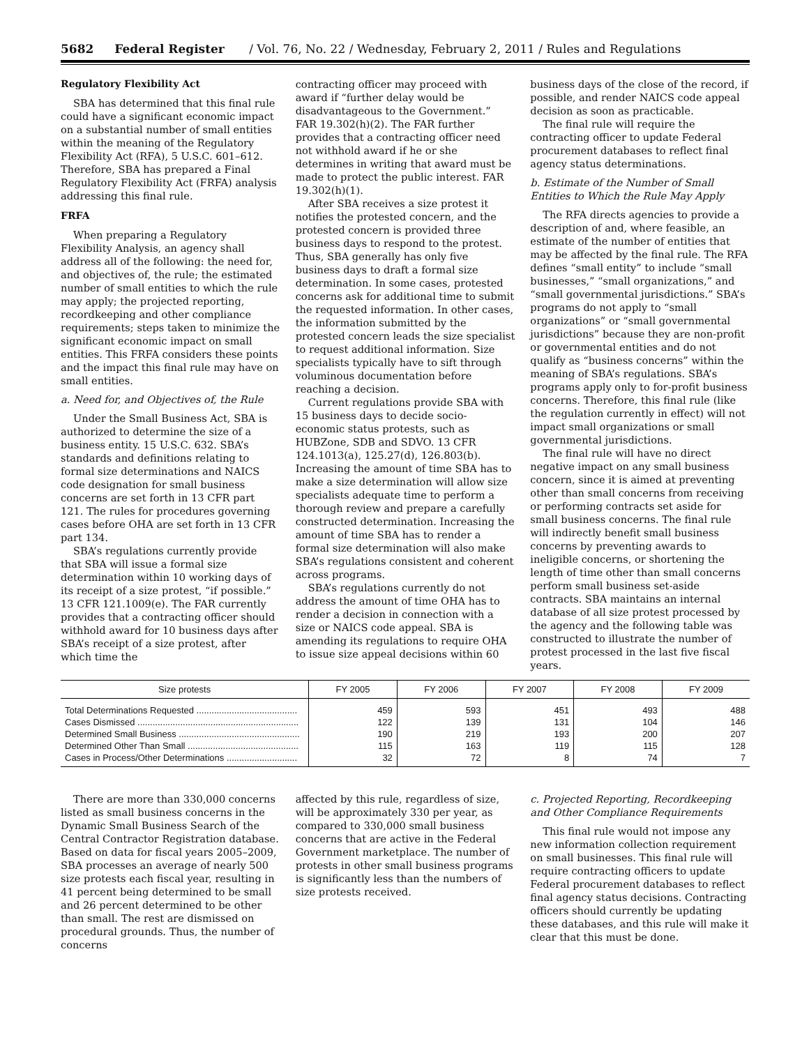5682 Federal Register / Vol. 76, No. 22 / Wednesday, February 2, 2011 / Rules and Regulations
Regulatory Flexibility Act
SBA has determined that this final rule could have a significant economic impact on a substantial number of small entities within the meaning of the Regulatory Flexibility Act (RFA), 5 U.S.C. 601–612. Therefore, SBA has prepared a Final Regulatory Flexibility Act (FRFA) analysis addressing this final rule.
FRFA
When preparing a Regulatory Flexibility Analysis, an agency shall address all of the following: the need for, and objectives of, the rule; the estimated number of small entities to which the rule may apply; the projected reporting, recordkeeping and other compliance requirements; steps taken to minimize the significant economic impact on small entities. This FRFA considers these points and the impact this final rule may have on small entities.
a. Need for, and Objectives of, the Rule
Under the Small Business Act, SBA is authorized to determine the size of a business entity. 15 U.S.C. 632. SBA’s standards and definitions relating to formal size determinations and NAICS code designation for small business concerns are set forth in 13 CFR part 121. The rules for procedures governing cases before OHA are set forth in 13 CFR part 134.
SBA’s regulations currently provide that SBA will issue a formal size determination within 10 working days of its receipt of a size protest, “if possible.” 13 CFR 121.1009(e). The FAR currently provides that a contracting officer should withhold award for 10 business days after SBA’s receipt of a size protest, after which time the
contracting officer may proceed with award if “further delay would be disadvantageous to the Government.” FAR 19.302(h)(2). The FAR further provides that a contracting officer need not withhold award if he or she determines in writing that award must be made to protect the public interest. FAR 19.302(h)(1).
After SBA receives a size protest it notifies the protested concern, and the protested concern is provided three business days to respond to the protest. Thus, SBA generally has only five business days to draft a formal size determination. In some cases, protested concerns ask for additional time to submit the requested information. In other cases, the information submitted by the protested concern leads the size specialist to request additional information. Size specialists typically have to sift through voluminous documentation before reaching a decision.
Current regulations provide SBA with 15 business days to decide socio-economic status protests, such as HUBZone, SDB and SDVO. 13 CFR 124.1013(a), 125.27(d), 126.803(b). Increasing the amount of time SBA has to make a size determination will allow size specialists adequate time to perform a thorough review and prepare a carefully constructed determination. Increasing the amount of time SBA has to render a formal size determination will also make SBA’s regulations consistent and coherent across programs.
SBA’s regulations currently do not address the amount of time OHA has to render a decision in connection with a size or NAICS code appeal. SBA is amending its regulations to require OHA to issue size appeal decisions within 60
business days of the close of the record, if possible, and render NAICS code appeal decision as soon as practicable.
The final rule will require the contracting officer to update Federal procurement databases to reflect final agency status determinations.
b. Estimate of the Number of Small Entities to Which the Rule May Apply
The RFA directs agencies to provide a description of and, where feasible, an estimate of the number of entities that may be affected by the final rule. The RFA defines “small entity” to include “small businesses,” “small organizations,” and “small governmental jurisdictions.” SBA’s programs do not apply to “small organizations” or “small governmental jurisdictions” because they are non-profit or governmental entities and do not qualify as “business concerns” within the meaning of SBA’s regulations. SBA’s programs apply only to for-profit business concerns. Therefore, this final rule (like the regulation currently in effect) will not impact small organizations or small governmental jurisdictions.
The final rule will have no direct negative impact on any small business concern, since it is aimed at preventing other than small concerns from receiving or performing contracts set aside for small business concerns. The final rule will indirectly benefit small business concerns by preventing awards to ineligible concerns, or shortening the length of time other than small concerns perform small business set-aside contracts. SBA maintains an internal database of all size protest processed by the agency and the following table was constructed to illustrate the number of protest processed in the last five fiscal years.
| Size protests | FY 2005 | FY 2006 | FY 2007 | FY 2008 | FY 2009 |
| --- | --- | --- | --- | --- | --- |
| Total Determinations Requested ........................................ | 459 | 593 | 451 | 493 | 488 |
| Cases Dismissed ................................................................ | 122 | 139 | 131 | 104 | 146 |
| Determined Small Business ................................................ | 190 | 219 | 193 | 200 | 207 |
| Determined Other Than Small ............................................ | 115 | 163 | 119 | 115 | 128 |
| Cases in Process/Other Determinations ............................ | 32 | 72 | 8 | 74 | 7 |
There are more than 330,000 concerns listed as small business concerns in the Dynamic Small Business Search of the Central Contractor Registration database. Based on data for fiscal years 2005–2009, SBA processes an average of nearly 500 size protests each fiscal year, resulting in 41 percent being determined to be small and 26 percent determined to be other than small. The rest are dismissed on procedural grounds. Thus, the number of concerns
affected by this rule, regardless of size, will be approximately 330 per year, as compared to 330,000 small business concerns that are active in the Federal Government marketplace. The number of protests in other small business programs is significantly less than the numbers of size protests received.
c. Projected Reporting, Recordkeeping and Other Compliance Requirements
This final rule would not impose any new information collection requirement on small businesses. This final rule will require contracting officers to update Federal procurement databases to reflect final agency status decisions. Contracting officers should currently be updating these databases, and this rule will make it clear that this must be done.